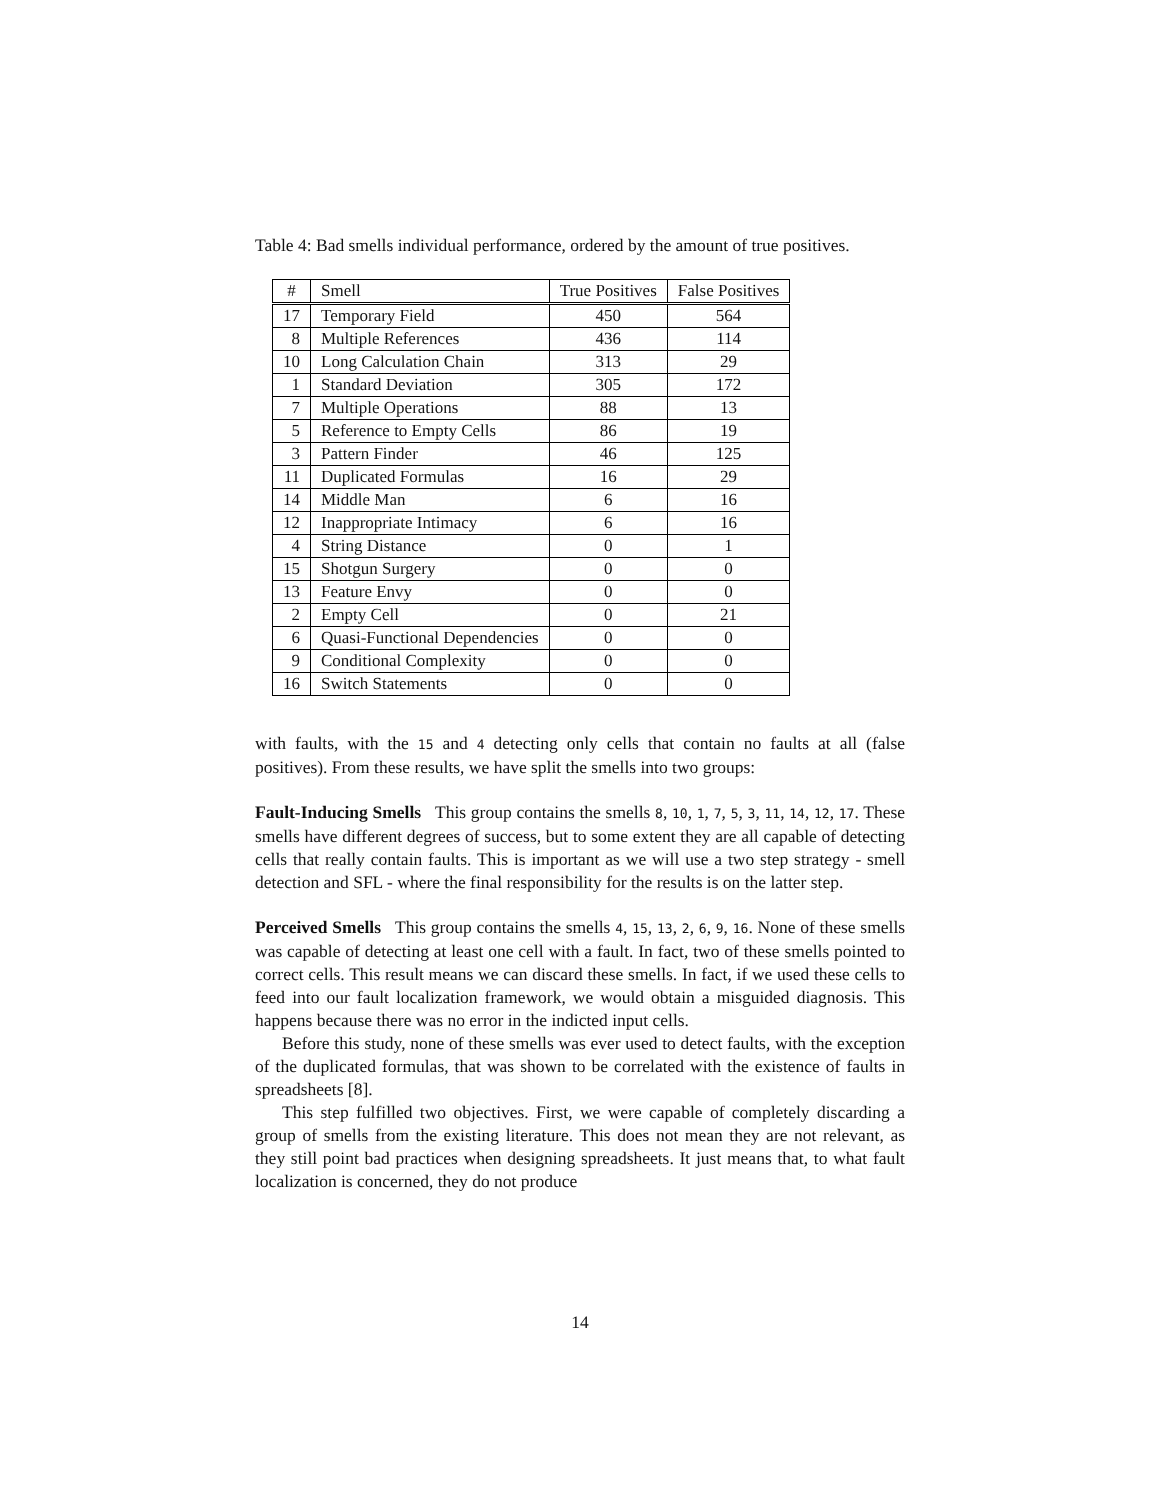Table 4: Bad smells individual performance, ordered by the amount of true positives.
| # | Smell | True Positives | False Positives |
| --- | --- | --- | --- |
| 17 | Temporary Field | 450 | 564 |
| 8 | Multiple References | 436 | 114 |
| 10 | Long Calculation Chain | 313 | 29 |
| 1 | Standard Deviation | 305 | 172 |
| 7 | Multiple Operations | 88 | 13 |
| 5 | Reference to Empty Cells | 86 | 19 |
| 3 | Pattern Finder | 46 | 125 |
| 11 | Duplicated Formulas | 16 | 29 |
| 14 | Middle Man | 6 | 16 |
| 12 | Inappropriate Intimacy | 6 | 16 |
| 4 | String Distance | 0 | 1 |
| 15 | Shotgun Surgery | 0 | 0 |
| 13 | Feature Envy | 0 | 0 |
| 2 | Empty Cell | 0 | 21 |
| 6 | Quasi-Functional Dependencies | 0 | 0 |
| 9 | Conditional Complexity | 0 | 0 |
| 16 | Switch Statements | 0 | 0 |
with faults, with the 15 and 4 detecting only cells that contain no faults at all (false positives). From these results, we have split the smells into two groups:
Fault-Inducing Smells This group contains the smells 8, 10, 1, 7, 5, 3, 11, 14, 12, 17. These smells have different degrees of success, but to some extent they are all capable of detecting cells that really contain faults. This is important as we will use a two step strategy - smell detection and SFL - where the final responsibility for the results is on the latter step.
Perceived Smells This group contains the smells 4, 15, 13, 2, 6, 9, 16. None of these smells was capable of detecting at least one cell with a fault. In fact, two of these smells pointed to correct cells. This result means we can discard these smells. In fact, if we used these cells to feed into our fault localization framework, we would obtain a misguided diagnosis. This happens because there was no error in the indicted input cells.
Before this study, none of these smells was ever used to detect faults, with the exception of the duplicated formulas, that was shown to be correlated with the existence of faults in spreadsheets [8].
This step fulfilled two objectives. First, we were capable of completely discarding a group of smells from the existing literature. This does not mean they are not relevant, as they still point bad practices when designing spreadsheets. It just means that, to what fault localization is concerned, they do not produce
14